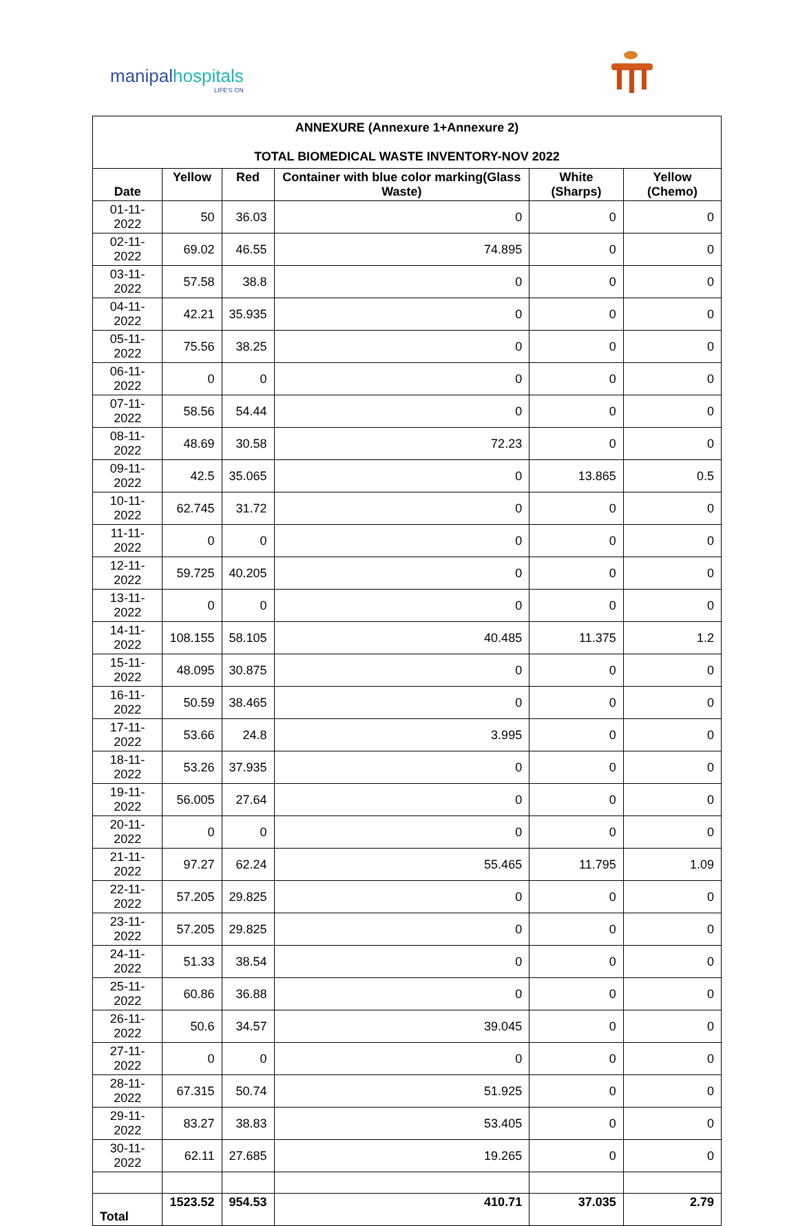manipalhospitals
LIFE'S ON
| ANNEXURE (Annexure 1+Annexure 2) TOTAL BIOMEDICAL WASTE INVENTORY-NOV 2022 | | | | | |
| --- | --- | --- | --- | --- | --- |
| Date | Yellow | Red | Container with blue color marking(Glass Waste) | White (Sharps) | Yellow (Chemo) |
| 01-11-2022 | 50 | 36.03 | 0 | 0 | 0 |
| 02-11-2022 | 69.02 | 46.55 | 74.895 | 0 | 0 |
| 03-11-2022 | 57.58 | 38.8 | 0 | 0 | 0 |
| 04-11-2022 | 42.21 | 35.935 | 0 | 0 | 0 |
| 05-11-2022 | 75.56 | 38.25 | 0 | 0 | 0 |
| 06-11-2022 | 0 | 0 | 0 | 0 | 0 |
| 07-11-2022 | 58.56 | 54.44 | 0 | 0 | 0 |
| 08-11-2022 | 48.69 | 30.58 | 72.23 | 0 | 0 |
| 09-11-2022 | 42.5 | 35.065 | 0 | 13.865 | 0.5 |
| 10-11-2022 | 62.745 | 31.72 | 0 | 0 | 0 |
| 11-11-2022 | 0 | 0 | 0 | 0 | 0 |
| 12-11-2022 | 59.725 | 40.205 | 0 | 0 | 0 |
| 13-11-2022 | 0 | 0 | 0 | 0 | 0 |
| 14-11-2022 | 108.155 | 58.105 | 40.485 | 11.375 | 1.2 |
| 15-11-2022 | 48.095 | 30.875 | 0 | 0 | 0 |
| 16-11-2022 | 50.59 | 38.465 | 0 | 0 | 0 |
| 17-11-2022 | 53.66 | 24.8 | 3.995 | 0 | 0 |
| 18-11-2022 | 53.26 | 37.935 | 0 | 0 | 0 |
| 19-11-2022 | 56.005 | 27.64 | 0 | 0 | 0 |
| 20-11-2022 | 0 | 0 | 0 | 0 | 0 |
| 21-11-2022 | 97.27 | 62.24 | 55.465 | 11.795 | 1.09 |
| 22-11-2022 | 57.205 | 29.825 | 0 | 0 | 0 |
| 23-11-2022 | 57.205 | 29.825 | 0 | 0 | 0 |
| 24-11-2022 | 51.33 | 38.54 | 0 | 0 | 0 |
| 25-11-2022 | 60.86 | 36.88 | 0 | 0 | 0 |
| 26-11-2022 | 50.6 | 34.57 | 39.045 | 0 | 0 |
| 27-11-2022 | 0 | 0 | 0 | 0 | 0 |
| 28-11-2022 | 67.315 | 50.74 | 51.925 | 0 | 0 |
| 29-11-2022 | 83.27 | 38.83 | 53.405 | 0 | 0 |
| 30-11-2022 | 62.11 | 27.685 | 19.265 | 0 | 0 |
| Total | 1523.52 | 954.53 | 410.71 | 37.035 | 2.79 |